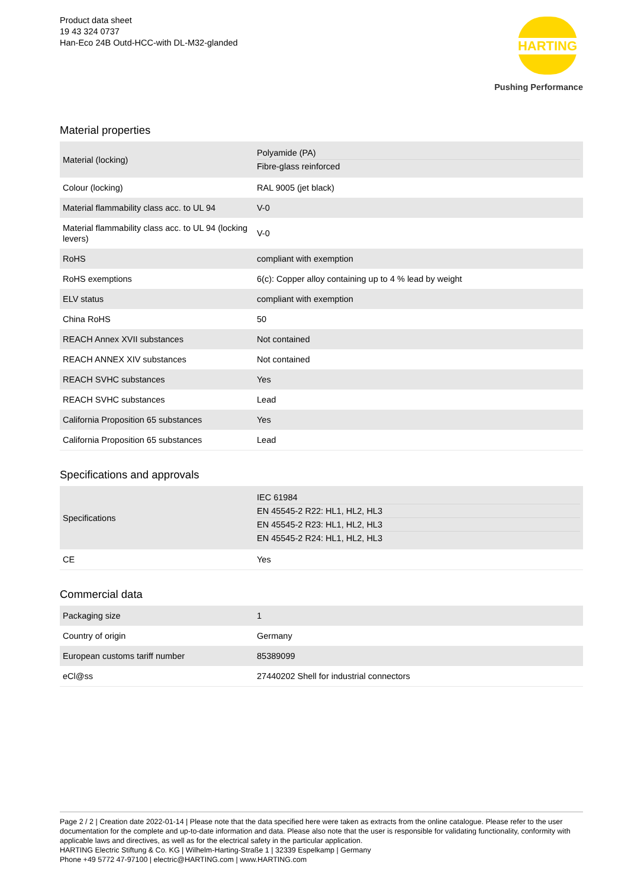Product data sheet
19 43 324 0737
Han-Eco 24B Outd-HCC-with DL-M32-glanded
HARTING
Pushing Performance
Material properties
| Material (locking) | Polyamide (PA) Fibre-glass reinforced |
| Colour (locking) | RAL 9005 (jet black) |
| Material flammability class acc. to UL 94 | V-0 |
| Material flammability class acc. to UL 94 (locking levers) | V-0 |
| RoHS | compliant with exemption |
| RoHS exemptions | 6(c): Copper alloy containing up to 4 % lead by weight |
| ELV status | compliant with exemption |
| China RoHS | 50 |
| REACH Annex XVII substances | Not contained |
| REACH ANNEX XIV substances | Not contained |
| REACH SVHC substances | Yes |
| REACH SVHC substances | Lead |
| California Proposition 65 substances | Yes |
| California Proposition 65 substances | Lead |
Specifications and approvals
| Specifications | IEC 61984 EN 45545-2 R22: HL1, HL2, HL3 EN 45545-2 R23: HL1, HL2, HL3 EN 45545-2 R24: HL1, HL2, HL3 |
| CE | Yes |
Commercial data
| Packaging size | 1 |
| Country of origin | Germany |
| European customs tariff number | 85389099 |
| eCl@ss | 27440202 Shell for industrial connectors |
Page 2 / 2 | Creation date 2022-01-14 | Please note that the data specified here were taken as extracts from the online catalogue. Please refer to the user documentation for the complete and up-to-date information and data. Please also note that the user is responsible for validating functionality, conformity with applicable laws and directives, as well as for the electrical safety in the particular application.
HARTING Electric Stiftung & Co. KG | Wilhelm-Harting-Straße 1 | 32339 Espelkamp | Germany
Phone +49 5772 47-97100 | electric@HARTING.com | www.HARTING.com